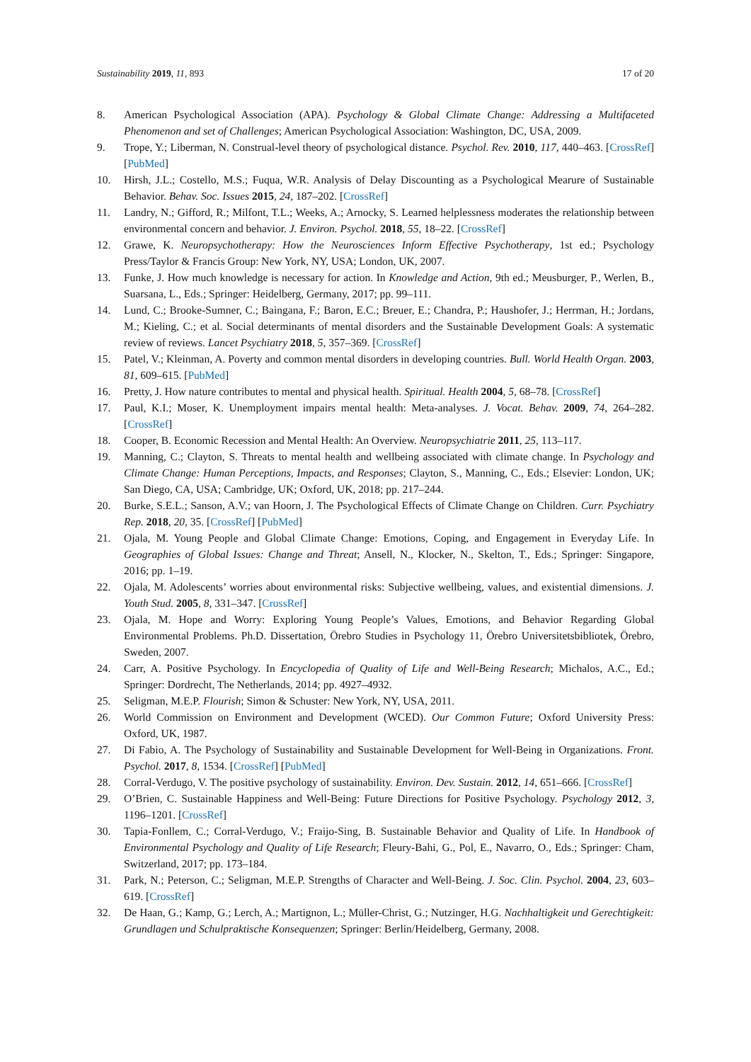Sustainability 2019, 11, 893 17 of 20
8. American Psychological Association (APA). Psychology & Global Climate Change: Addressing a Multifaceted Phenomenon and set of Challenges; American Psychological Association: Washington, DC, USA, 2009.
9. Trope, Y.; Liberman, N. Construal-level theory of psychological distance. Psychol. Rev. 2010, 117, 440–463. [CrossRef] [PubMed]
10. Hirsh, J.L.; Costello, M.S.; Fuqua, W.R. Analysis of Delay Discounting as a Psychological Mearure of Sustainable Behavior. Behav. Soc. Issues 2015, 24, 187–202. [CrossRef]
11. Landry, N.; Gifford, R.; Milfont, T.L.; Weeks, A.; Arnocky, S. Learned helplessness moderates the relationship between environmental concern and behavior. J. Environ. Psychol. 2018, 55, 18–22. [CrossRef]
12. Grawe, K. Neuropsychotherapy: How the Neurosciences Inform Effective Psychotherapy, 1st ed.; Psychology Press/Taylor & Francis Group: New York, NY, USA; London, UK, 2007.
13. Funke, J. How much knowledge is necessary for action. In Knowledge and Action, 9th ed.; Meusburger, P., Werlen, B., Suarsana, L., Eds.; Springer: Heidelberg, Germany, 2017; pp. 99–111.
14. Lund, C.; Brooke-Sumner, C.; Baingana, F.; Baron, E.C.; Breuer, E.; Chandra, P.; Haushofer, J.; Herrman, H.; Jordans, M.; Kieling, C.; et al. Social determinants of mental disorders and the Sustainable Development Goals: A systematic review of reviews. Lancet Psychiatry 2018, 5, 357–369. [CrossRef]
15. Patel, V.; Kleinman, A. Poverty and common mental disorders in developing countries. Bull. World Health Organ. 2003, 81, 609–615. [PubMed]
16. Pretty, J. How nature contributes to mental and physical health. Spiritual. Health 2004, 5, 68–78. [CrossRef]
17. Paul, K.I.; Moser, K. Unemployment impairs mental health: Meta-analyses. J. Vocat. Behav. 2009, 74, 264–282. [CrossRef]
18. Cooper, B. Economic Recession and Mental Health: An Overview. Neuropsychiatrie 2011, 25, 113–117.
19. Manning, C.; Clayton, S. Threats to mental health and wellbeing associated with climate change. In Psychology and Climate Change: Human Perceptions, Impacts, and Responses; Clayton, S., Manning, C., Eds.; Elsevier: London, UK; San Diego, CA, USA; Cambridge, UK; Oxford, UK, 2018; pp. 217–244.
20. Burke, S.E.L.; Sanson, A.V.; van Hoorn, J. The Psychological Effects of Climate Change on Children. Curr. Psychiatry Rep. 2018, 20, 35. [CrossRef] [PubMed]
21. Ojala, M. Young People and Global Climate Change: Emotions, Coping, and Engagement in Everyday Life. In Geographies of Global Issues: Change and Threat; Ansell, N., Klocker, N., Skelton, T., Eds.; Springer: Singapore, 2016; pp. 1–19.
22. Ojala, M. Adolescents’ worries about environmental risks: Subjective wellbeing, values, and existential dimensions. J. Youth Stud. 2005, 8, 331–347. [CrossRef]
23. Ojala, M. Hope and Worry: Exploring Young People’s Values, Emotions, and Behavior Regarding Global Environmental Problems. Ph.D. Dissertation, Örebro Studies in Psychology 11, Örebro Universitetsbibliotek, Örebro, Sweden, 2007.
24. Carr, A. Positive Psychology. In Encyclopedia of Quality of Life and Well-Being Research; Michalos, A.C., Ed.; Springer: Dordrecht, The Netherlands, 2014; pp. 4927–4932.
25. Seligman, M.E.P. Flourish; Simon & Schuster: New York, NY, USA, 2011.
26. World Commission on Environment and Development (WCED). Our Common Future; Oxford University Press: Oxford, UK, 1987.
27. Di Fabio, A. The Psychology of Sustainability and Sustainable Development for Well-Being in Organizations. Front. Psychol. 2017, 8, 1534. [CrossRef] [PubMed]
28. Corral-Verdugo, V. The positive psychology of sustainability. Environ. Dev. Sustain. 2012, 14, 651–666. [CrossRef]
29. O’Brien, C. Sustainable Happiness and Well-Being: Future Directions for Positive Psychology. Psychology 2012, 3, 1196–1201. [CrossRef]
30. Tapia-Fonllem, C.; Corral-Verdugo, V.; Fraijo-Sing, B. Sustainable Behavior and Quality of Life. In Handbook of Environmental Psychology and Quality of Life Research; Fleury-Bahi, G., Pol, E., Navarro, O., Eds.; Springer: Cham, Switzerland, 2017; pp. 173–184.
31. Park, N.; Peterson, C.; Seligman, M.E.P. Strengths of Character and Well-Being. J. Soc. Clin. Psychol. 2004, 23, 603–619. [CrossRef]
32. De Haan, G.; Kamp, G.; Lerch, A.; Martignon, L.; Müller-Christ, G.; Nutzinger, H.G. Nachhaltigkeit und Gerechtigkeit: Grundlagen und Schulpraktische Konsequenzen; Springer: Berlin/Heidelberg, Germany, 2008.